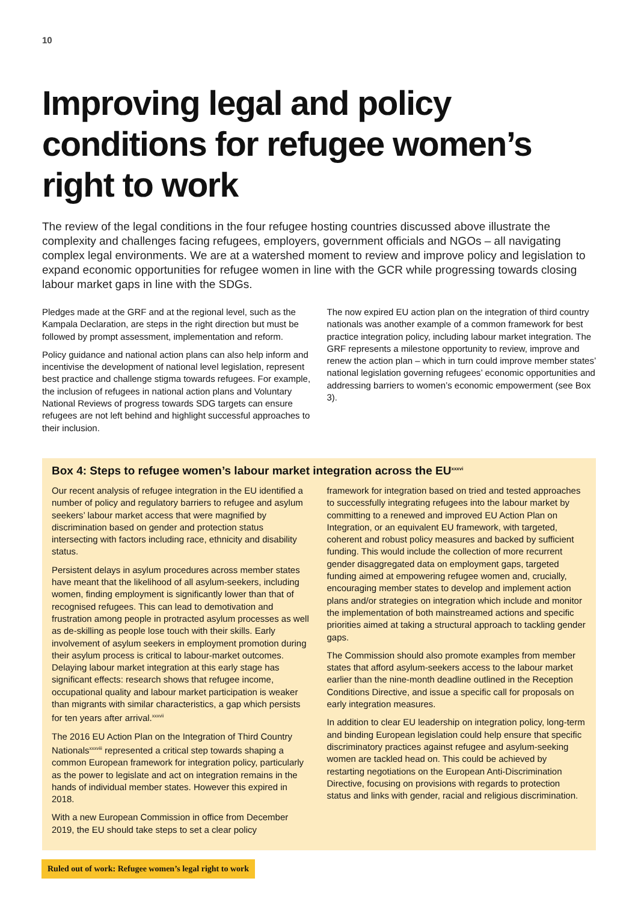10
Improving legal and policy conditions for refugee women’s right to work
The review of the legal conditions in the four refugee hosting countries discussed above illustrate the complexity and challenges facing refugees, employers, government officials and NGOs – all navigating complex legal environments. We are at a watershed moment to review and improve policy and legislation to expand economic opportunities for refugee women in line with the GCR while progressing towards closing labour market gaps in line with the SDGs.
Pledges made at the GRF and at the regional level, such as the Kampala Declaration, are steps in the right direction but must be followed by prompt assessment, implementation and reform.
Policy guidance and national action plans can also help inform and incentivise the development of national level legislation, represent best practice and challenge stigma towards refugees. For example, the inclusion of refugees in national action plans and Voluntary National Reviews of progress towards SDG targets can ensure refugees are not left behind and highlight successful approaches to their inclusion.
The now expired EU action plan on the integration of third country nationals was another example of a common framework for best practice integration policy, including labour market integration. The GRF represents a milestone opportunity to review, improve and renew the action plan – which in turn could improve member states’ national legislation governing refugees’ economic opportunities and addressing barriers to women’s economic empowerment (see Box 3).
Box 4: Steps to refugee women’s labour market integration across the EU<sup>xxxvi</sup>
Our recent analysis of refugee integration in the EU identified a number of policy and regulatory barriers to refugee and asylum seekers’ labour market access that were magnified by discrimination based on gender and protection status intersecting with factors including race, ethnicity and disability status.
Persistent delays in asylum procedures across member states have meant that the likelihood of all asylum-seekers, including women, finding employment is significantly lower than that of recognised refugees. This can lead to demotivation and frustration among people in protracted asylum processes as well as de-skilling as people lose touch with their skills. Early involvement of asylum seekers in employment promotion during their asylum process is critical to labour-market outcomes. Delaying labour market integration at this early stage has significant effects: research shows that refugee income, occupational quality and labour market participation is weaker than migrants with similar characteristics, a gap which persists for ten years after arrival.<sup>xxxvii</sup>
The 2016 EU Action Plan on the Integration of Third Country Nationals<sup>xxxviii</sup> represented a critical step towards shaping a common European framework for integration policy, particularly as the power to legislate and act on integration remains in the hands of individual member states. However this expired in 2018.
With a new European Commission in office from December 2019, the EU should take steps to set a clear policy
framework for integration based on tried and tested approaches to successfully integrating refugees into the labour market by committing to a renewed and improved EU Action Plan on Integration, or an equivalent EU framework, with targeted, coherent and robust policy measures and backed by sufficient funding. This would include the collection of more recurrent gender disaggregated data on employment gaps, targeted funding aimed at empowering refugee women and, crucially, encouraging member states to develop and implement action plans and/or strategies on integration which include and monitor the implementation of both mainstreamed actions and specific priorities aimed at taking a structural approach to tackling gender gaps.
The Commission should also promote examples from member states that afford asylum-seekers access to the labour market earlier than the nine-month deadline outlined in the Reception Conditions Directive, and issue a specific call for proposals on early integration measures.
In addition to clear EU leadership on integration policy, long-term and binding European legislation could help ensure that specific discriminatory practices against refugee and asylum-seeking women are tackled head on. This could be achieved by restarting negotiations on the European Anti-Discrimination Directive, focusing on provisions with regards to protection status and links with gender, racial and religious discrimination.
Ruled out of work: Refugee women’s legal right to work